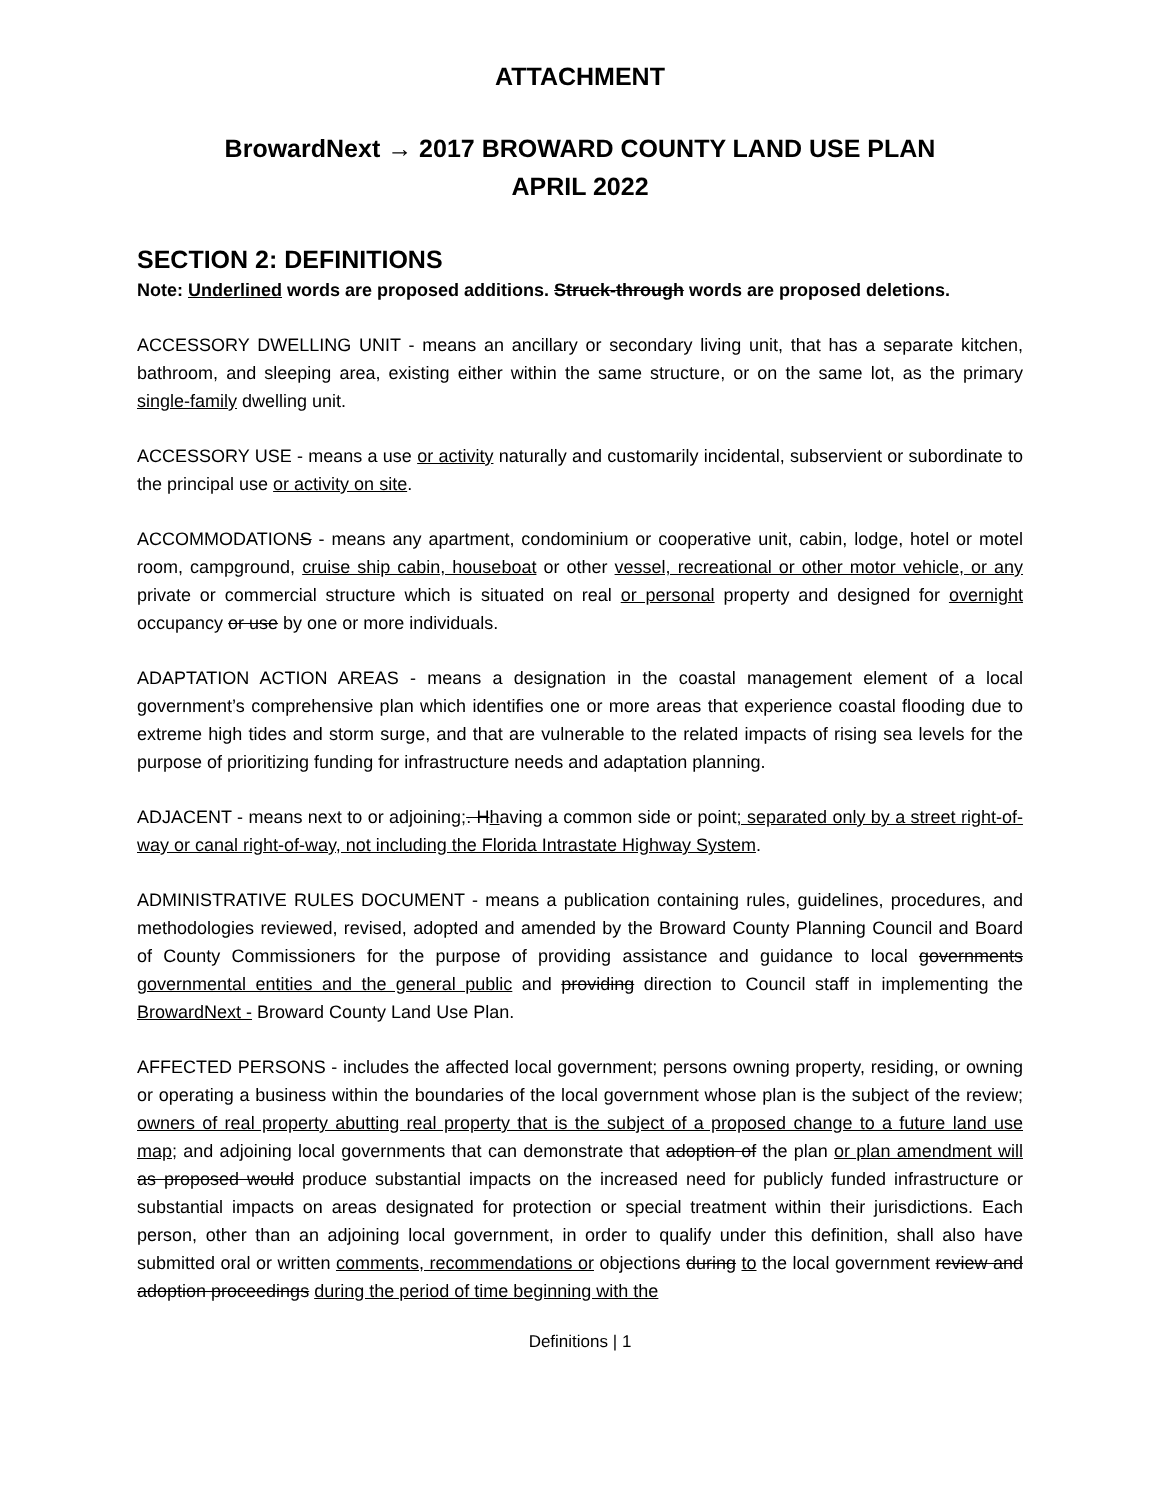ATTACHMENT
BrowardNext → 2017 BROWARD COUNTY LAND USE PLAN
APRIL 2022
SECTION 2: DEFINITIONS
Note: Underlined words are proposed additions. Struck-through words are proposed deletions.
ACCESSORY DWELLING UNIT - means an ancillary or secondary living unit, that has a separate kitchen, bathroom, and sleeping area, existing either within the same structure, or on the same lot, as the primary single-family dwelling unit.
ACCESSORY USE - means a use or activity naturally and customarily incidental, subservient or subordinate to the principal use or activity on site.
ACCOMMODATIONS - means any apartment, condominium or cooperative unit, cabin, lodge, hotel or motel room, campground, cruise ship cabin, houseboat or other vessel, recreational or other motor vehicle, or any private or commercial structure which is situated on real or personal property and designed for overnight occupancy or use by one or more individuals.
ADAPTATION ACTION AREAS - means a designation in the coastal management element of a local government’s comprehensive plan which identifies one or more areas that experience coastal flooding due to extreme high tides and storm surge, and that are vulnerable to the related impacts of rising sea levels for the purpose of prioritizing funding for infrastructure needs and adaptation planning.
ADJACENT - means next to or adjoining;. Hhaving a common side or point; separated only by a street right-of-way or canal right-of-way, not including the Florida Intrastate Highway System.
ADMINISTRATIVE RULES DOCUMENT - means a publication containing rules, guidelines, procedures, and methodologies reviewed, revised, adopted and amended by the Broward County Planning Council and Board of County Commissioners for the purpose of providing assistance and guidance to local governments governmental entities and the general public and providing direction to Council staff in implementing the BrowardNext - Broward County Land Use Plan.
AFFECTED PERSONS - includes the affected local government; persons owning property, residing, or owning or operating a business within the boundaries of the local government whose plan is the subject of the review; owners of real property abutting real property that is the subject of a proposed change to a future land use map; and adjoining local governments that can demonstrate that adoption of the plan or plan amendment will as proposed would produce substantial impacts on the increased need for publicly funded infrastructure or substantial impacts on areas designated for protection or special treatment within their jurisdictions. Each person, other than an adjoining local government, in order to qualify under this definition, shall also have submitted oral or written comments, recommendations or objections during to the local government review and adoption proceedings during the period of time beginning with the
Definitions | 1